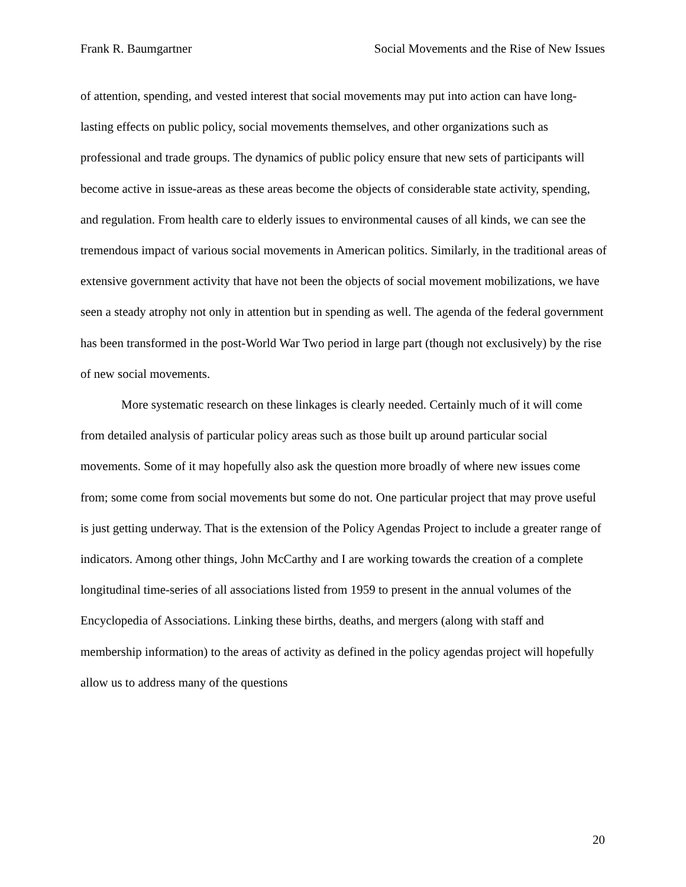Frank R. Baumgartner Social Movements and the Rise of New Issues
of attention, spending, and vested interest that social movements may put into action can have long-lasting effects on public policy, social movements themselves, and other organizations such as professional and trade groups. The dynamics of public policy ensure that new sets of participants will become active in issue-areas as these areas become the objects of considerable state activity, spending, and regulation. From health care to elderly issues to environmental causes of all kinds, we can see the tremendous impact of various social movements in American politics. Similarly, in the traditional areas of extensive government activity that have not been the objects of social movement mobilizations, we have seen a steady atrophy not only in attention but in spending as well. The agenda of the federal government has been transformed in the post-World War Two period in large part (though not exclusively) by the rise of new social movements.
More systematic research on these linkages is clearly needed. Certainly much of it will come from detailed analysis of particular policy areas such as those built up around particular social movements. Some of it may hopefully also ask the question more broadly of where new issues come from; some come from social movements but some do not. One particular project that may prove useful is just getting underway. That is the extension of the Policy Agendas Project to include a greater range of indicators. Among other things, John McCarthy and I are working towards the creation of a complete longitudinal time-series of all associations listed from 1959 to present in the annual volumes of the Encyclopedia of Associations. Linking these births, deaths, and mergers (along with staff and membership information) to the areas of activity as defined in the policy agendas project will hopefully allow us to address many of the questions
20